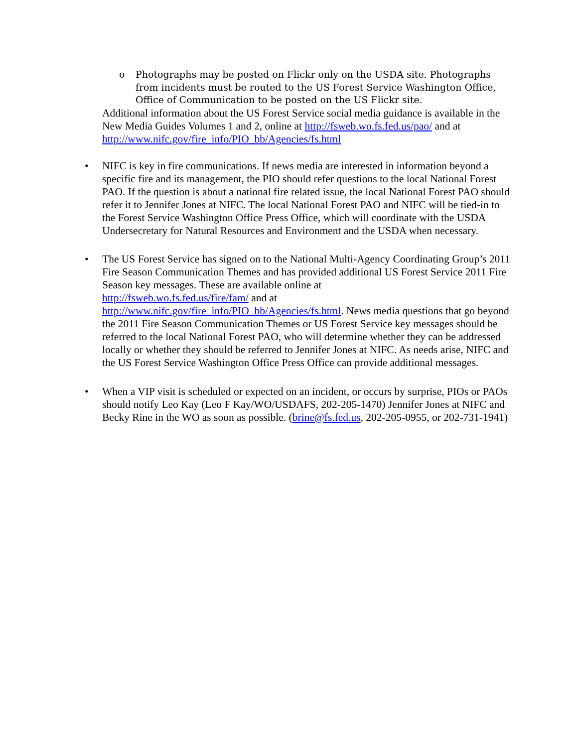o Photographs may be posted on Flickr only on the USDA site. Photographs from incidents must be routed to the US Forest Service Washington Office, Office of Communication to be posted on the US Flickr site.
Additional information about the US Forest Service social media guidance is available in the New Media Guides Volumes 1 and 2, online at http://fsweb.wo.fs.fed.us/pao/ and at http://www.nifc.gov/fire_info/PIO_bb/Agencies/fs.html
• NIFC is key in fire communications. If news media are interested in information beyond a specific fire and its management, the PIO should refer questions to the local National Forest PAO. If the question is about a national fire related issue, the local National Forest PAO should refer it to Jennifer Jones at NIFC. The local National Forest PAO and NIFC will be tied-in to the Forest Service Washington Office Press Office, which will coordinate with the USDA Undersecretary for Natural Resources and Environment and the USDA when necessary.
• The US Forest Service has signed on to the National Multi-Agency Coordinating Group’s 2011 Fire Season Communication Themes and has provided additional US Forest Service 2011 Fire Season key messages. These are available online at
http://fsweb.wo.fs.fed.us/fire/fam/ and at
http://www.nifc.gov/fire_info/PIO_bb/Agencies/fs.html. News media questions that go beyond the 2011 Fire Season Communication Themes or US Forest Service key messages should be referred to the local National Forest PAO, who will determine whether they can be addressed locally or whether they should be referred to Jennifer Jones at NIFC. As needs arise, NIFC and the US Forest Service Washington Office Press Office can provide additional messages.
• When a VIP visit is scheduled or expected on an incident, or occurs by surprise, PIOs or PAOs should notify Leo Kay (Leo F Kay/WO/USDAFS, 202-205-1470) Jennifer Jones at NIFC and Becky Rine in the WO as soon as possible. (brine@fs.fed.us, 202-205-0955, or 202-731-1941)